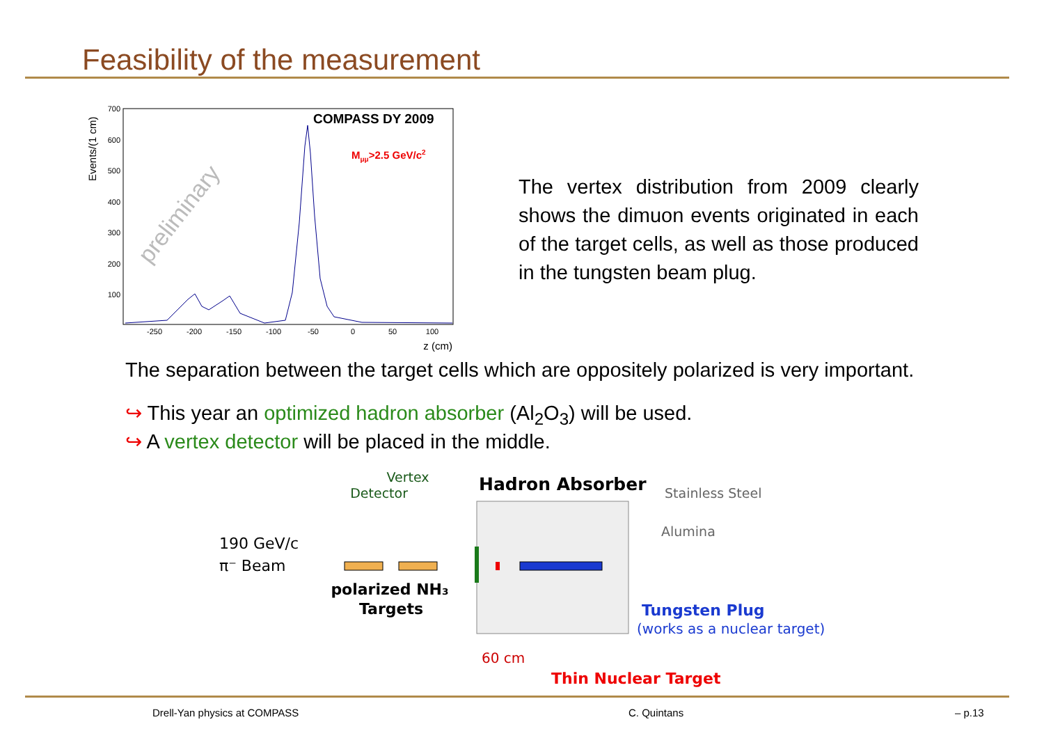Feasibility of the measurement
Events/(1 cm)
700
600
500
400
300
200
100
-250
-200
-150
-100
-50
0
50
100
z (cm)
COMPASS DY 2009
Mμμ>2.5 GeV/c2
preliminary
The vertex distribution from 2009 clearly shows the dimuon events originated in each of the target cells, as well as those produced in the tungsten beam plug.
The separation between the target cells which are oppositely polarized is very important.
↪ This year an optimized hadron absorber (Al<sub>2</sub>O<sub>3</sub>) will be used.
↪ A vertex detector will be placed in the middle.
Vertex
Detector
Hadron Absorber
Stainless Steel
Alumina
190 GeV/c
π⁻ Beam
polarized NH₃
Targets
Tungsten Plug
(works as a nuclear target)
60 cm
Thin Nuclear Target
Drell-Yan physics at COMPASS C. Quintans – p.13